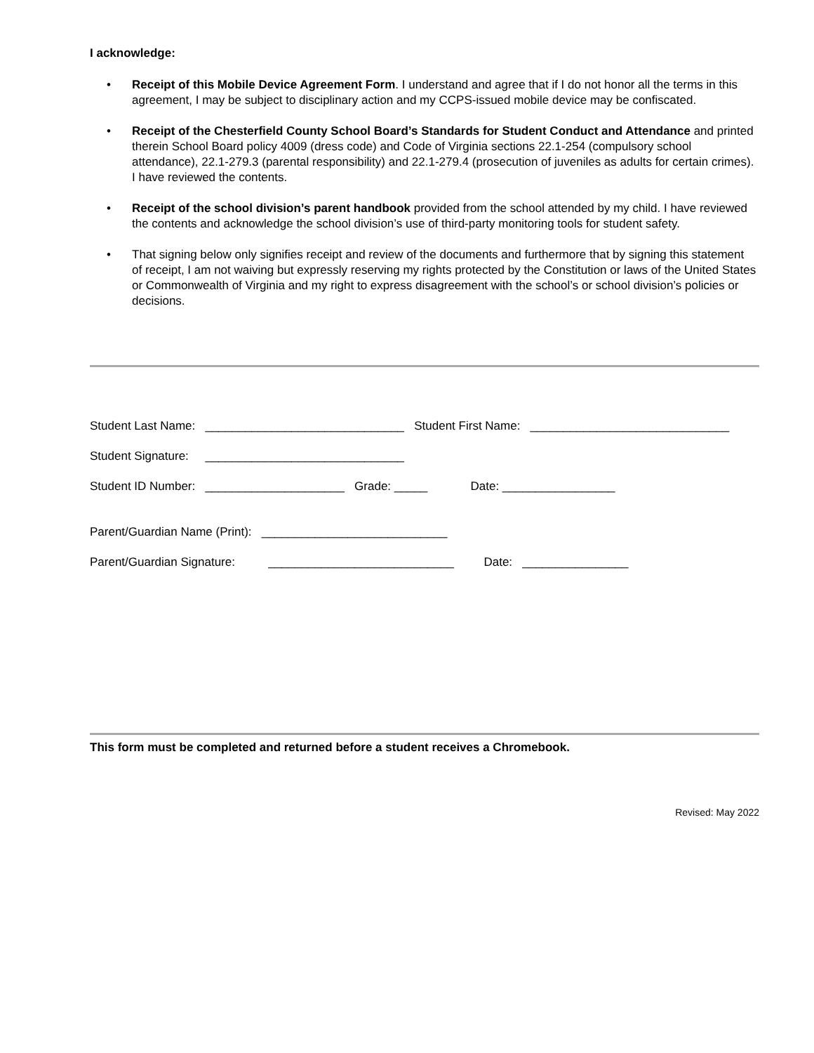I acknowledge:
• Receipt of this Mobile Device Agreement Form. I understand and agree that if I do not honor all the terms in this agreement, I may be subject to disciplinary action and my CCPS-issued mobile device may be confiscated.
• Receipt of the Chesterfield County School Board’s Standards for Student Conduct and Attendance and printed therein School Board policy 4009 (dress code) and Code of Virginia sections 22.1-254 (compulsory school attendance), 22.1-279.3 (parental responsibility) and 22.1-279.4 (prosecution of juveniles as adults for certain crimes). I have reviewed the contents.
• Receipt of the school division’s parent handbook provided from the school attended by my child. I have reviewed the contents and acknowledge the school division’s use of third-party monitoring tools for student safety.
• That signing below only signifies receipt and review of the documents and furthermore that by signing this statement of receipt, I am not waiving but expressly reserving my rights protected by the Constitution or laws of the United States or Commonwealth of Virginia and my right to express disagreement with the school’s or school division’s policies or decisions.
Student Last Name: ______________________________ Student First Name: ______________________________
Student Signature: ______________________________
Student ID Number: _____________________ Grade: _____ Date: _________________
Parent/Guardian Name (Print): ____________________________
Parent/Guardian Signature: ____________________________ Date: ________________
This form must be completed and returned before a student receives a Chromebook.
Revised: May 2022